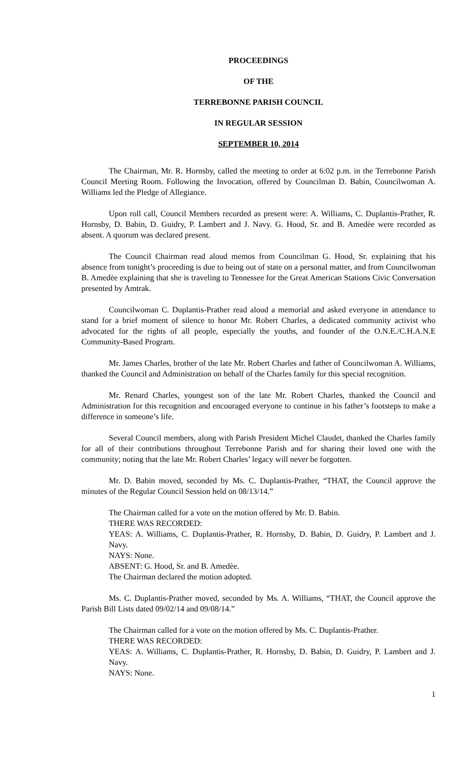PROCEEDINGS
OF THE
TERREBONNE PARISH COUNCIL
IN REGULAR SESSION
SEPTEMBER 10, 2014
The Chairman, Mr. R. Hornsby, called the meeting to order at 6:02 p.m. in the Terrebonne Parish Council Meeting Room. Following the Invocation, offered by Councilman D. Babin, Councilwoman A. Williams led the Pledge of Allegiance.
Upon roll call, Council Members recorded as present were: A. Williams, C. Duplantis-Prather, R. Hornsby, D. Babin, D. Guidry, P. Lambert and J. Navy. G. Hood, Sr. and B. Amedèe were recorded as absent. A quorum was declared present.
The Council Chairman read aloud memos from Councilman G. Hood, Sr. explaining that his absence from tonight’s proceeding is due to being out of state on a personal matter, and from Councilwoman B. Amedèe explaining that she is traveling to Tennessee for the Great American Stations Civic Conversation presented by Amtrak.
Councilwoman C. Duplantis-Prather read aloud a memorial and asked everyone in attendance to stand for a brief moment of silence to honor Mr. Robert Charles, a dedicated community activist who advocated for the rights of all people, especially the youths, and founder of the O.N.E./C.H.A.N.E Community-Based Program.
Mr. James Charles, brother of the late Mr. Robert Charles and father of Councilwoman A. Williams, thanked the Council and Administration on behalf of the Charles family for this special recognition.
Mr. Renard Charles, youngest son of the late Mr. Robert Charles, thanked the Council and Administration for this recognition and encouraged everyone to continue in his father’s footsteps to make a difference in someone’s life.
Several Council members, along with Parish President Michel Claudet, thanked the Charles family for all of their contributions throughout Terrebonne Parish and for sharing their loved one with the community; noting that the late Mr. Robert Charles’ legacy will never be forgotten.
Mr. D. Babin moved, seconded by Ms. C. Duplantis-Prather, “THAT, the Council approve the minutes of the Regular Council Session held on 08/13/14.”
The Chairman called for a vote on the motion offered by Mr. D. Babin.
THERE WAS RECORDED:
YEAS: A. Williams, C. Duplantis-Prather, R. Hornsby, D. Babin, D. Guidry, P. Lambert and J. Navy.
NAYS: None.
ABSENT: G. Hood, Sr. and B. Amedèe.
The Chairman declared the motion adopted.
Ms. C. Duplantis-Prather moved, seconded by Ms. A. Williams, “THAT, the Council approve the Parish Bill Lists dated 09/02/14 and 09/08/14.”
The Chairman called for a vote on the motion offered by Ms. C. Duplantis-Prather.
THERE WAS RECORDED:
YEAS: A. Williams, C. Duplantis-Prather, R. Hornsby, D. Babin, D. Guidry, P. Lambert and J. Navy.
NAYS: None.
1